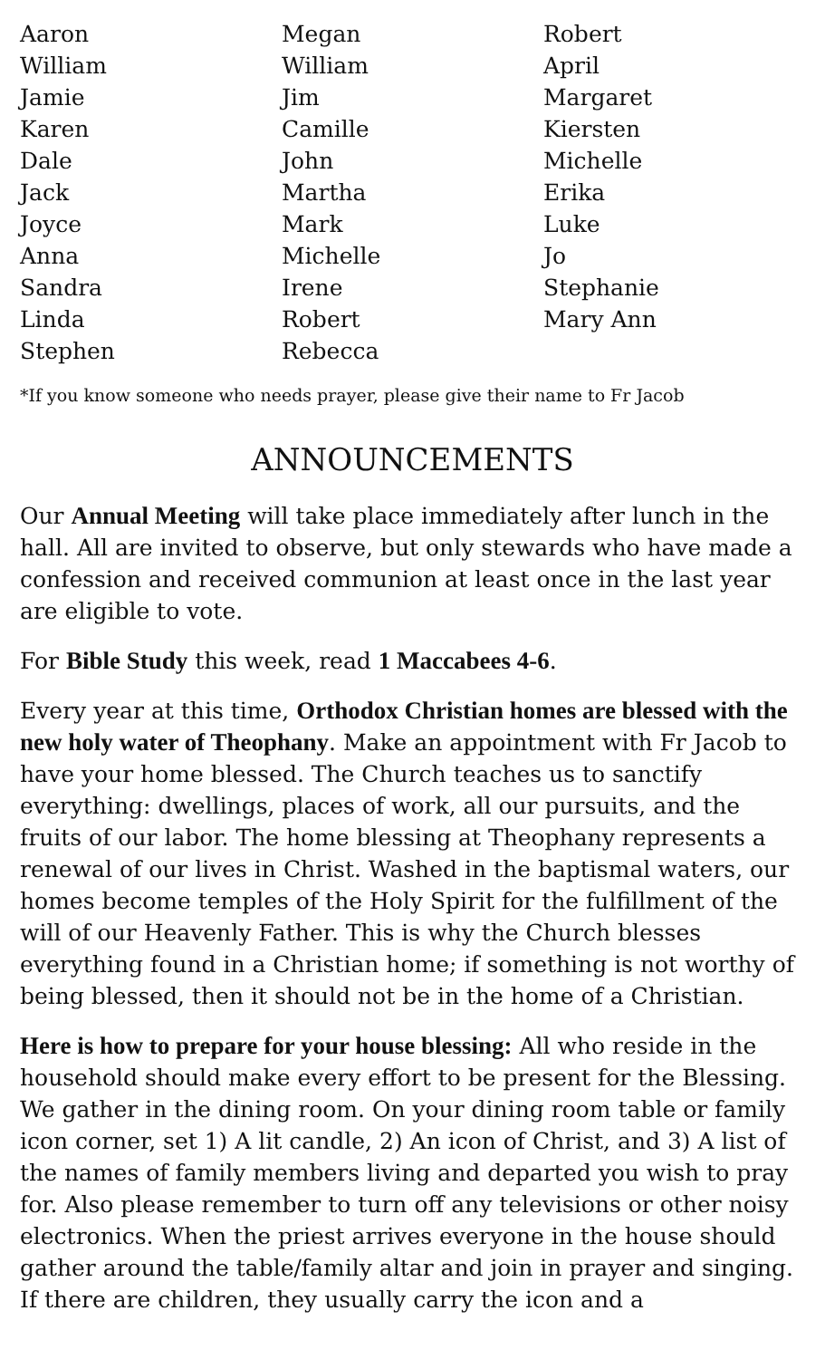Aaron
William
Jamie
Karen
Dale
Jack
Joyce
Anna
Sandra
Linda
Stephen
Megan
William
Jim
Camille
John
Martha
Mark
Michelle
Irene
Robert
Rebecca
Robert
April
Margaret
Kiersten
Michelle
Erika
Luke
Jo
Stephanie
Mary Ann
*If you know someone who needs prayer, please give their name to Fr Jacob
ANNOUNCEMENTS
Our Annual Meeting will take place immediately after lunch in the hall. All are invited to observe, but only stewards who have made a confession and received communion at least once in the last year are eligible to vote.
For Bible Study this week, read 1 Maccabees 4-6.
Every year at this time, Orthodox Christian homes are blessed with the new holy water of Theophany. Make an appointment with Fr Jacob to have your home blessed. The Church teaches us to sanctify everything: dwellings, places of work, all our pursuits, and the fruits of our labor. The home blessing at Theophany represents a renewal of our lives in Christ. Washed in the baptismal waters, our homes become temples of the Holy Spirit for the fulfillment of the will of our Heavenly Father. This is why the Church blesses everything found in a Christian home; if something is not worthy of being blessed, then it should not be in the home of a Christian.
Here is how to prepare for your house blessing: All who reside in the household should make every effort to be present for the Blessing. We gather in the dining room. On your dining room table or family icon corner, set 1) A lit candle, 2) An icon of Christ, and 3) A list of the names of family members living and departed you wish to pray for. Also please remember to turn off any televisions or other noisy electronics. When the priest arrives everyone in the house should gather around the table/family altar and join in prayer and singing. If there are children, they usually carry the icon and a